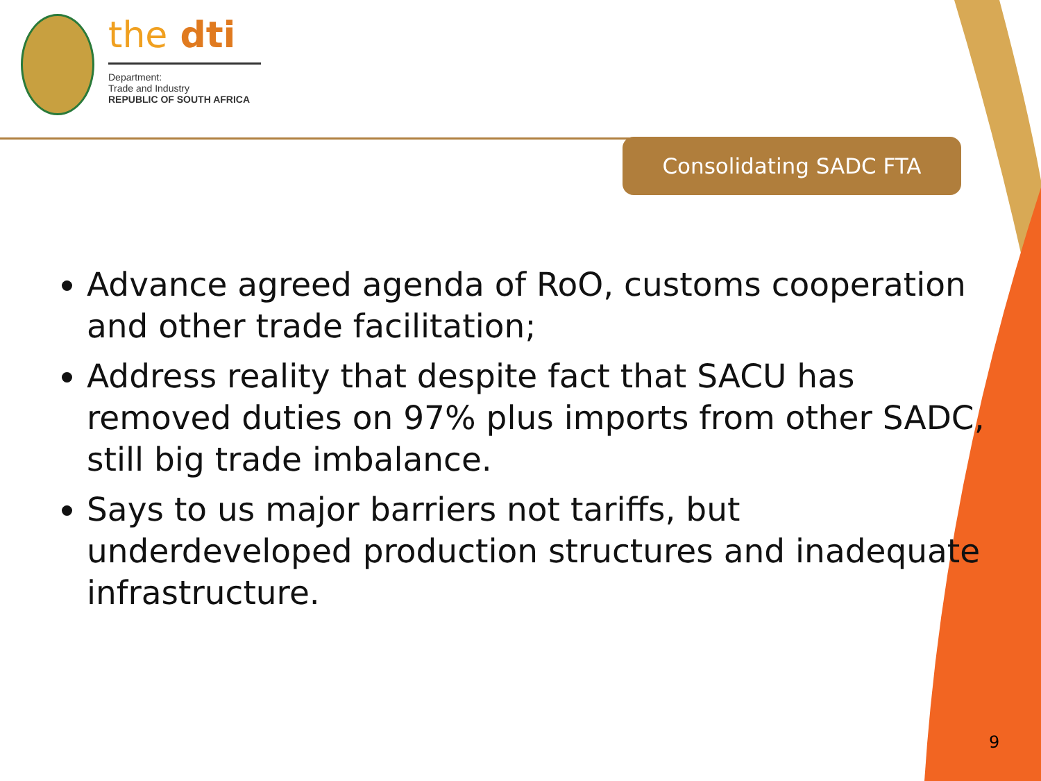the dti
Department:
Trade and Industry
REPUBLIC OF SOUTH AFRICA
Consolidating SADC FTA
Advance agreed agenda of RoO, customs cooperation and other trade facilitation;
Address reality that despite fact that SACU has removed duties on 97% plus imports from other SADC, still big trade imbalance.
Says to us major barriers not tariffs, but underdeveloped production structures and inadequate infrastructure.
9